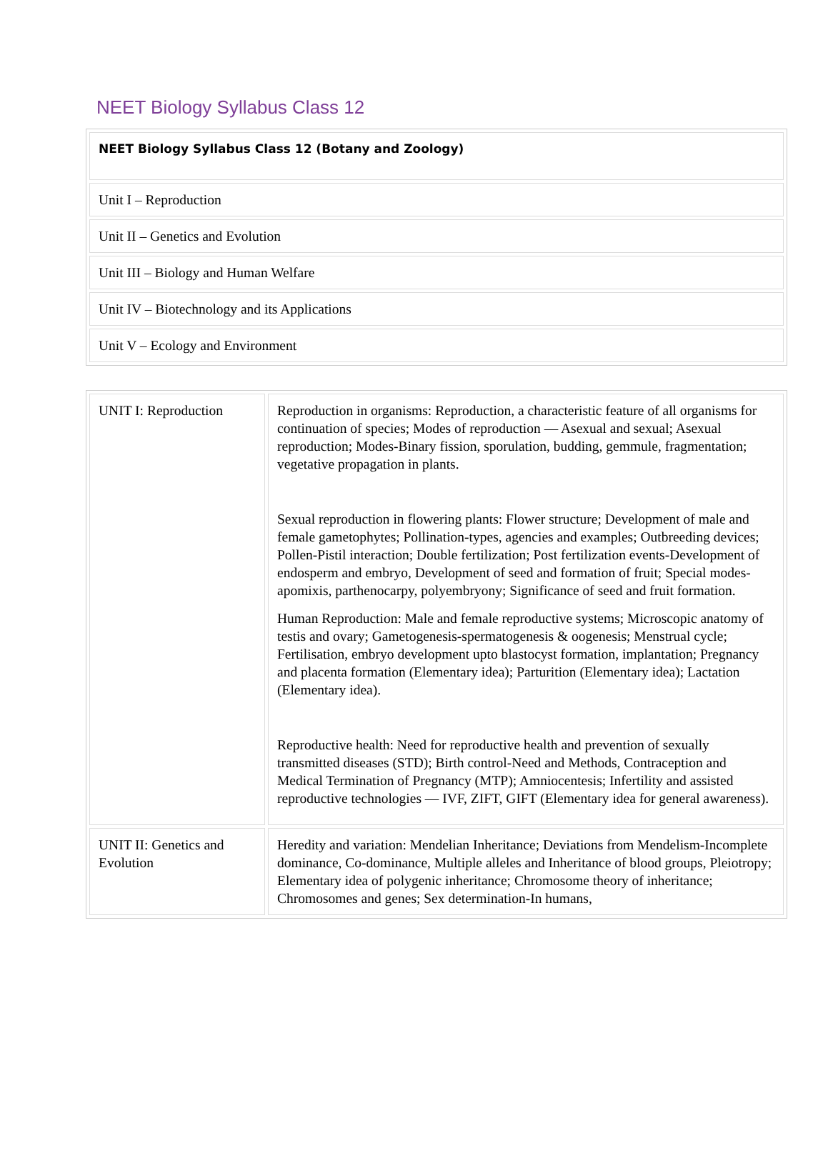NEET Biology Syllabus Class 12
| NEET Biology Syllabus Class 12 (Botany and Zoology) |
| Unit I – Reproduction |
| Unit II – Genetics and Evolution |
| Unit III – Biology and Human Welfare |
| Unit IV – Biotechnology and its Applications |
| Unit V – Ecology and Environment |
| UNIT I: Reproduction | Reproduction in organisms: Reproduction, a characteristic feature of all organisms for continuation of species; Modes of reproduction — Asexual and sexual; Asexual reproduction; Modes-Binary fission, sporulation, budding, gemmule, fragmentation; vegetative propagation in plants. Sexual reproduction in flowering plants: Flower structure; Development of male and female gametophytes; Pollination-types, agencies and examples; Outbreeding devices; Pollen-Pistil interaction; Double fertilization; Post fertilization events-Development of endosperm and embryo, Development of seed and formation of fruit; Special modes-apomixis, parthenocarpy, polyembryony; Significance of seed and fruit formation. Human Reproduction: Male and female reproductive systems; Microscopic anatomy of testis and ovary; Gametogenesis-spermatogenesis & oogenesis; Menstrual cycle; Fertilisation, embryo development upto blastocyst formation, implantation; Pregnancy and placenta formation (Elementary idea); Parturition (Elementary idea); Lactation (Elementary idea). Reproductive health: Need for reproductive health and prevention of sexually transmitted diseases (STD); Birth control-Need and Methods, Contraception and Medical Termination of Pregnancy (MTP); Amniocentesis; Infertility and assisted reproductive technologies — IVF, ZIFT, GIFT (Elementary idea for general awareness). |
| UNIT II: Genetics and Evolution | Heredity and variation: Mendelian Inheritance; Deviations from Mendelism-Incomplete dominance, Co-dominance, Multiple alleles and Inheritance of blood groups, Pleiotropy; Elementary idea of polygenic inheritance; Chromosome theory of inheritance; Chromosomes and genes; Sex determination-In humans, |